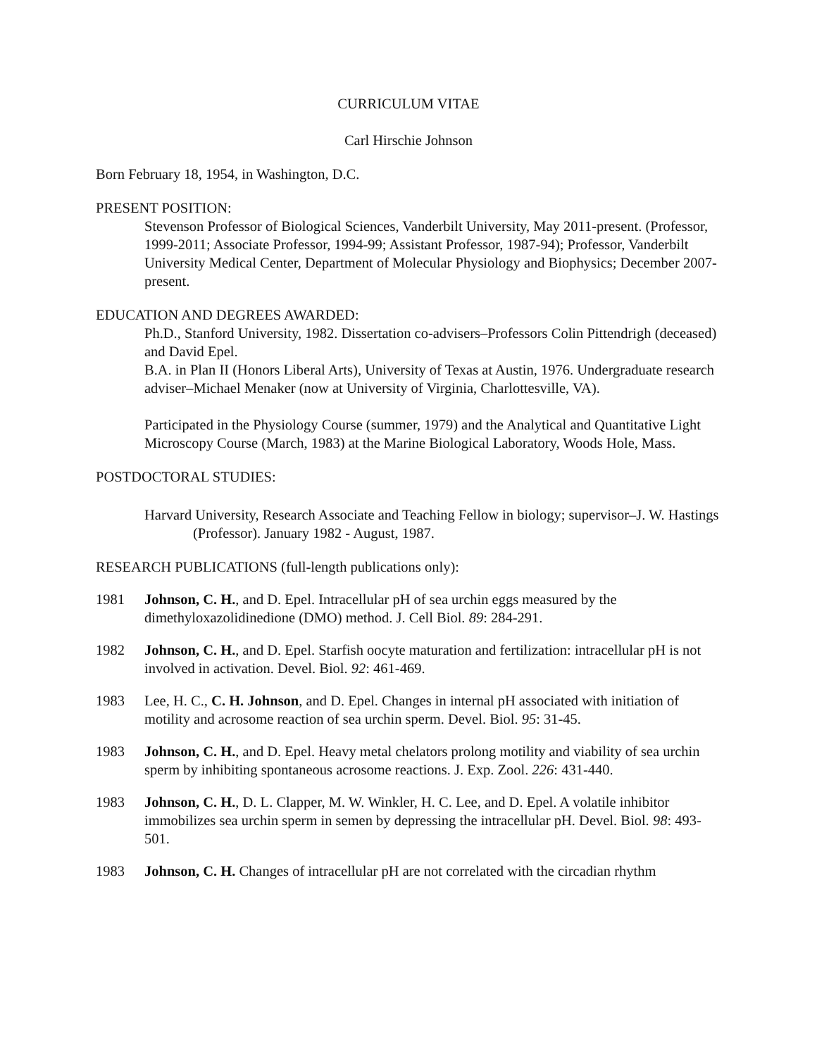CURRICULUM VITAE
Carl Hirschie Johnson
Born February 18, 1954, in Washington, D.C.
PRESENT POSITION:
Stevenson Professor of Biological Sciences, Vanderbilt University, May 2011-present. (Professor, 1999-2011; Associate Professor, 1994-99; Assistant Professor, 1987-94); Professor, Vanderbilt University Medical Center, Department of Molecular Physiology and Biophysics; December 2007-present.
EDUCATION AND DEGREES AWARDED:
Ph.D., Stanford University, 1982. Dissertation co-advisers–Professors Colin Pittendrigh (deceased) and David Epel.
B.A. in Plan II (Honors Liberal Arts), University of Texas at Austin, 1976. Undergraduate research adviser–Michael Menaker (now at University of Virginia, Charlottesville, VA).
Participated in the Physiology Course (summer, 1979) and the Analytical and Quantitative Light Microscopy Course (March, 1983) at the Marine Biological Laboratory, Woods Hole, Mass.
POSTDOCTORAL STUDIES:
Harvard University, Research Associate and Teaching Fellow in biology; supervisor–J. W. Hastings (Professor). January 1982 - August, 1987.
RESEARCH PUBLICATIONS (full-length publications only):
1981 Johnson, C. H., and D. Epel. Intracellular pH of sea urchin eggs measured by the dimethyloxazolidinedione (DMO) method. J. Cell Biol. 89: 284-291.
1982 Johnson, C. H., and D. Epel. Starfish oocyte maturation and fertilization: intracellular pH is not involved in activation. Devel. Biol. 92: 461-469.
1983 Lee, H. C., C. H. Johnson, and D. Epel. Changes in internal pH associated with initiation of motility and acrosome reaction of sea urchin sperm. Devel. Biol. 95: 31-45.
1983 Johnson, C. H., and D. Epel. Heavy metal chelators prolong motility and viability of sea urchin sperm by inhibiting spontaneous acrosome reactions. J. Exp. Zool. 226: 431-440.
1983 Johnson, C. H., D. L. Clapper, M. W. Winkler, H. C. Lee, and D. Epel. A volatile inhibitor immobilizes sea urchin sperm in semen by depressing the intracellular pH. Devel. Biol. 98: 493-501.
1983 Johnson, C. H. Changes of intracellular pH are not correlated with the circadian rhythm